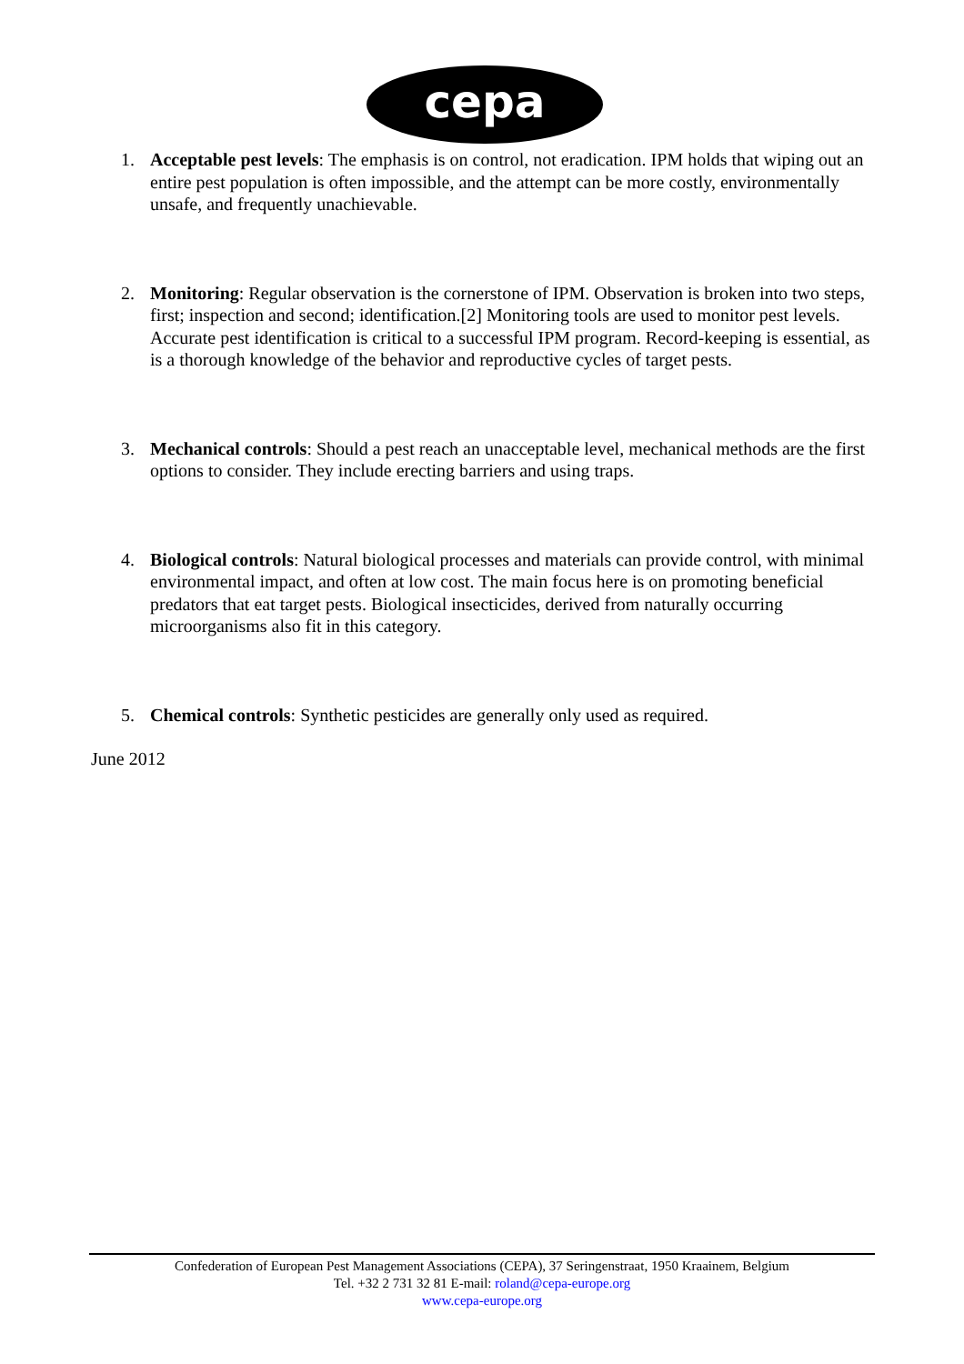cepa
1. Acceptable pest levels: The emphasis is on control, not eradication. IPM holds that wiping out an entire pest population is often impossible, and the attempt can be more costly, environmentally unsafe, and frequently unachievable.
2. Monitoring: Regular observation is the cornerstone of IPM. Observation is broken into two steps, first; inspection and second; identification.[2] Monitoring tools are used to monitor pest levels. Accurate pest identification is critical to a successful IPM program. Record-keeping is essential, as is a thorough knowledge of the behavior and reproductive cycles of target pests.
3. Mechanical controls: Should a pest reach an unacceptable level, mechanical methods are the first options to consider. They include erecting barriers and using traps.
4. Biological controls: Natural biological processes and materials can provide control, with minimal environmental impact, and often at low cost. The main focus here is on promoting beneficial predators that eat target pests. Biological insecticides, derived from naturally occurring microorganisms also fit in this category.
5. Chemical controls: Synthetic pesticides are generally only used as required.
June 2012
Confederation of European Pest Management Associations (CEPA), 37 Seringenstraat, 1950 Kraainem, Belgium
Tel. +32 2 731 32 81 E-mail: roland@cepa-europe.org
www.cepa-europe.org